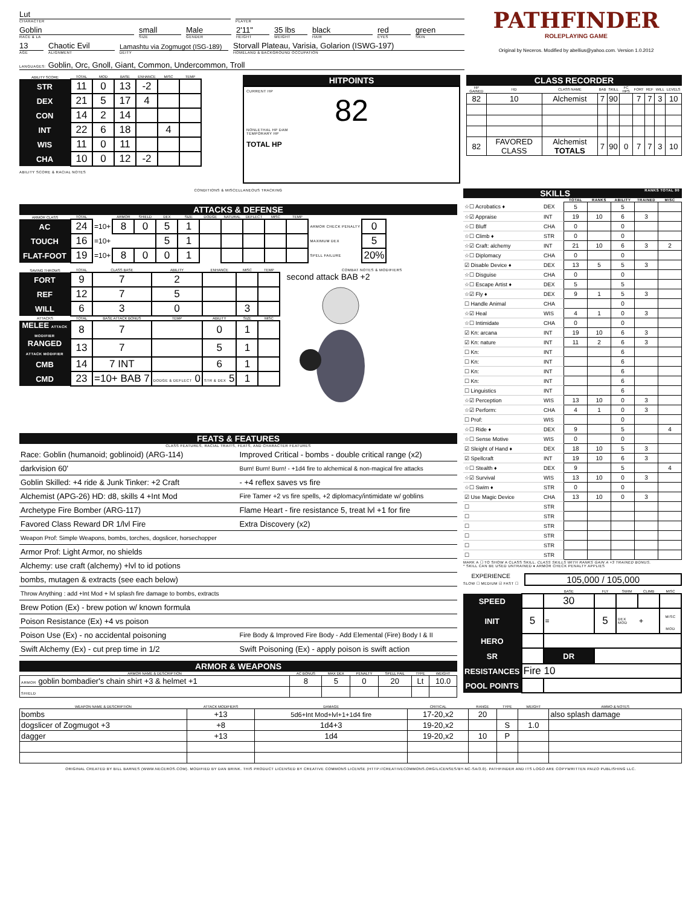Lut
CHARACTER
PLAYER
Goblin
RACE & LA
small
SIZE
Male
GENDER
2'11"
HEIGHT
35 lbs
WEIGHT
black
HAIR
red
EYES
green
SKIN
13
AGE
Chaotic Evil
ALIGNMENT
Lamashtu via Zogmugot (ISG-189)
DEITY
Storvall Plateau, Varisia, Golarion (ISWG-197)
HOMELAND & BACKGROUND OCCUPATION
LANGUAGES: Goblin, Orc, Gnoll, Giant, Common, Undercommon, Troll
PATHFINDER
ROLEPLAYING GAME
Original by Neceros. Modified by abellius@yahoo.com. Version 1.0.2012
| ABILITY SCORE | TOTAL | MOD | BASE | ENHANCE | MISC | TEMP |
| --- | --- | --- | --- | --- | --- | --- |
| STR | 11 | 0 | 13 | -2 | | |
| DEX | 21 | 5 | 17 | 4 | | |
| CON | 14 | 2 | 14 | | | |
| INT | 22 | 6 | 18 | | 4 | |
| WIS | 11 | 0 | 11 | | | |
| CHA | 10 | 0 | 12 | -2 | | |
ABILITY SCORE & RACIAL NOTES
HITPOINTS
CURRENT HP
82
NONLETHAL HP DAM
TEMPORARY HP
TOTAL HP
CLASS RECORDER
| HP GAINED | HD | CLASS NAME | BAB | SKILL | FC HPS | FORT | REF | WILL | LEVELS |
| --- | --- | --- | --- | --- | --- | --- | --- | --- | --- |
| 82 | 10 | Alchemist | 7 | 90 | | 7 | 7 | 3 | 10 |
| 82 | FAVORED CLASS | Alchemist TOTALS | 7 | 90 | 0 | 7 | 7 | 3 | 10 |
CONDITIONS & MISCELLANEOUS TRACKING
ATTACKS & DEFENSE
| ARMOR CLASS | TOTAL | | ARMOR | SHIELD | DEX | SIZE | DODGE | NATURAL | DEFLECT | MISC | TEMP | | |
| --- | --- | --- | --- | --- | --- | --- | --- | --- | --- | --- | --- | --- | --- |
| AC | 24 | =10+ | 8 | 0 | 5 | 1 | | | | | | ARMOR CHECK PENALTY | 0 |
| TOUCH | 16 | =10+ | | | 5 | 1 | | | | | | MAXIMUM DEX | 5 |
| FLAT-FOOT | 19 | =10+ | 8 | 0 | 0 | 1 | | | | | | SPELL FAILURE | 20% |
| SAVING THROWS | TOTAL | CLASS BASE | ABILITY | ENHANCE | MISC | TEMP |
| --- | --- | --- | --- | --- | --- | --- |
| FORT | 9 | 7 | 2 | | | |
| REF | 12 | 7 | 5 | | | |
| WILL | 6 | 3 | 0 | | 3 | |
| ATTACKS | TOTAL | BASE ATTACK BONUS | TEMP | ABILITY | SIZE | MISC |
| MELEE ATTACK MODIFIER | 8 | 7 | | 0 | 1 | |
| RANGED ATTACK MODIFIER | 13 | 7 | | 5 | 1 | |
| CMB | 14 | 7 INT | | 6 | 1 | |
| CMD | 23 | =10+ BAB 7 | DODGE & DEFLECT 0 | STR & DEX 5 | 1 | |
COMBAT NOTES & MODIFIERS
second attack BAB +2
FEATS & FEATURES
CLASS FEATURES, RACIAL TRAITS, FEATS, AND CHARACTER FEATURES
| Race: Goblin (humanoid; goblinoid) (ARG-114) | Improved Critical - bombs - double critical range (x2) |
| darkvision 60' | Burn! Burn! Burn! - +1d4 fire to alchemical & non-magical fire attacks |
| Goblin Skilled: +4 ride & Junk Tinker: +2 Craft | - +4 reflex saves vs fire |
| Alchemist (APG-26) HD: d8, skills 4 +Int Mod | Fire Tamer +2 vs fire spells, +2 diplomacy/intimidate w/ goblins |
| Archetype Fire Bomber (ARG-117) | Flame Heart - fire resistance 5, treat lvl +1 for fire |
| Favored Class Reward DR 1/lvl Fire | Extra Discovery (x2) |
| Weapon Prof: Simple Weapons, bombs, torches, dogslicer, horsechopper | |
| Armor Prof: Light Armor, no shields | |
| Alchemy: use craft (alchemy) +lvl to id potions | |
| bombs, mutagen & extracts (see each below) | |
| Throw Anything : add +Int Mod + lvl splash fire damage to bombs, extracts | |
| Brew Potion (Ex) - brew potion w/ known formula | |
| Poison Resistance (Ex) +4 vs poison | |
| Poison Use (Ex) - no accidental poisoning | Fire Body & Improved Fire Body - Add Elemental (Fire) Body I & II |
| Swift Alchemy (Ex) - cut prep time in 1/2 | Swift Poisoning (Ex) - apply poison is swift action |
ARMOR & WEAPONS
| ARMOR NAME & DESCRIPTION | AC BONUS | MAX DEX | PENALTY | SPELL FAIL | TYPE | WEIGHT |
| --- | --- | --- | --- | --- | --- | --- |
| ARMOR goblin bombadier's chain shirt +3 & helmet +1 | 8 | 5 | 0 | 20 | Lt | 10.0 |
| SHIELD | | | | | | |
SKILLS RANKS TOTAL 90
| | | TOTAL | RANKS | ABILITY | TRAINED | MISC |
| --- | --- | --- | --- | --- | --- | --- |
| ☆☐ Acrobatics ♦ | DEX | 5 | | 5 | | |
| ☆☑ Appraise | INT | 19 | 10 | 6 | 3 | |
| ☆☐ Bluff | CHA | 0 | | 0 | | |
| ☆☐ Climb ♦ | STR | 0 | | 0 | | |
| ☆☑ Craft: alchemy | INT | 21 | 10 | 6 | 3 | 2 |
| ☆☐ Diplomacy | CHA | 0 | | 0 | | |
| ☑ Disable Device ♦ | DEX | 13 | 5 | 5 | 3 | |
| ☆☐ Disguise | CHA | 0 | | 0 | | |
| ☆☐ Escape Artist ♦ | DEX | 5 | | 5 | | |
| ☆☑ Fly ♦ | DEX | 9 | 1 | 5 | 3 | |
| ☐ Handle Animal | CHA | | | 0 | | |
| ☆☑ Heal | WIS | 4 | 1 | 0 | 3 | |
| ☆☐ Intimidate | CHA | 0 | | 0 | | |
| ☑ Kn: arcana | INT | 19 | 10 | 6 | 3 | |
| ☑ Kn: nature | INT | 11 | 2 | 6 | 3 | |
| ☐ Kn: | INT | | | 6 | | |
| ☐ Kn: | INT | | | 6 | | |
| ☐ Kn: | INT | | | 6 | | |
| ☐ Kn: | INT | | | 6 | | |
| ☐ Linguistics | INT | | | 6 | | |
| ☆☑ Perception | WIS | 13 | 10 | 0 | 3 | |
| ☆☑ Perform: | CHA | 4 | 1 | 0 | 3 | |
| ☐ Prof: | WIS | | | 0 | | |
| ☆☐ Ride ♦ | DEX | 9 | | 5 | | 4 |
| ☆☐ Sense Motive | WIS | 0 | | 0 | | |
| ☑ Sleight of Hand ♦ | DEX | 18 | 10 | 5 | 3 | |
| ☑ Spellcraft | INT | 19 | 10 | 6 | 3 | |
| ☆☐ Stealth ♦ | DEX | 9 | | 5 | | 4 |
| ☆☑ Survival | WIS | 13 | 10 | 0 | 3 | |
| ☆☐ Swim ♦ | STR | 0 | | 0 | | |
| ☑ Use Magic Device | CHA | 13 | 10 | 0 | 3 | |
| ☐ | STR | | | | | |
| ☐ | STR | | | | | |
| ☐ | STR | | | | | |
| ☐ | STR | | | | | |
| ☐ | STR | | | | | |
| ☐ | STR | | | | | |
MARK A ☐ TO SHOW A CLASS SKILL. CLASS SKILLS WITH RANKS GAIN A +3 TRAINED BONUS.
* SKILL CAN BE USED UNTRAINED ♦ ARMOR CHECK PENALTY APPLIES
EXPERIENCE
SLOW ☐ MEDIUM ☑ FAST ☐
105,000 / 105,000
| | | BASE | FLY | SWIM | CLIMB | MISC |
| --- | --- | --- | --- | --- | --- | --- |
| SPEED | | 30 | | | | |
| INIT | 5 | = | 5 | DEX MOD | + | MISC MOD |
| HERO | | | | | | |
| SR | | DR | | | | |
| RESISTANCES | Fire 10 | | | | | |
| POOL POINTS | | | | | | |
| WEAPON NAME & DESCRIPTION | ATTACK MODIFIERS | DAMAGE | CRITICAL | RANGE | TYPE | WEIGHT | AMMO & NOTES |
| --- | --- | --- | --- | --- | --- | --- | --- |
| bombs | +13 | 5d6+Int Mod+lvl+1+1d4 fire | 17-20,x2 | 20 | | | also splash damage |
| dogslicer of Zogmugot +3 | +8 | 1d4+3 | 19-20,x2 | | S | 1.0 | |
| dagger | +13 | 1d4 | 19-20,x2 | 10 | P | | |
ORIGINAL CREATED BY BILL BARNES (WWW.NECEROS.COM). MODIFIED BY DAN BRINK. THIS PRODUCT LICENSED BY CREATIVE COMMONS LICENSE (HTTP://CREATIVECOMMONS.ORG/LICENSES/BY-NC-SA/3.0). PATHFINDER AND ITS LOGO ARE COPYWRITTEN PAIZO PUBLISHING LLC.